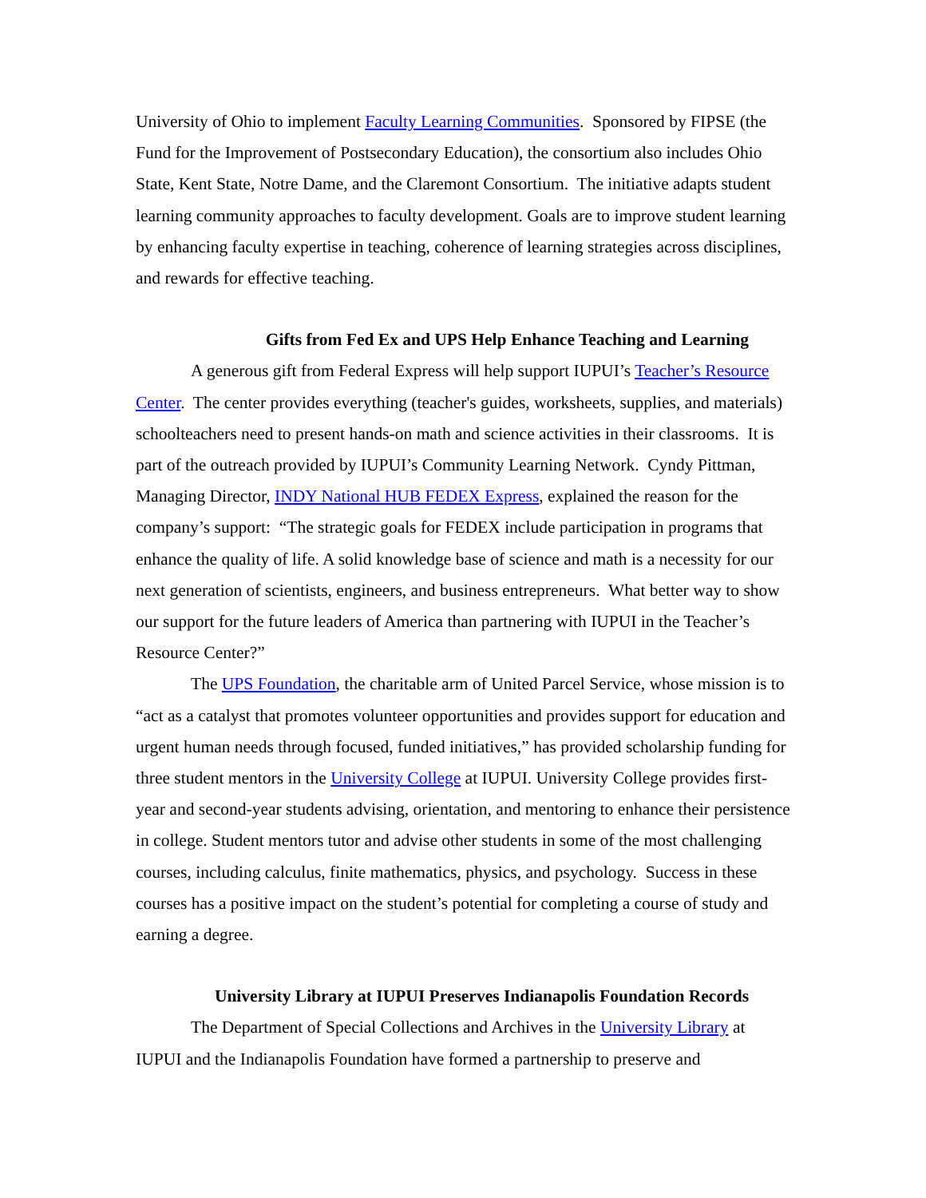University of Ohio to implement Faculty Learning Communities. Sponsored by FIPSE (the Fund for the Improvement of Postsecondary Education), the consortium also includes Ohio State, Kent State, Notre Dame, and the Claremont Consortium. The initiative adapts student learning community approaches to faculty development. Goals are to improve student learning by enhancing faculty expertise in teaching, coherence of learning strategies across disciplines, and rewards for effective teaching.
Gifts from Fed Ex and UPS Help Enhance Teaching and Learning
A generous gift from Federal Express will help support IUPUI’s Teacher’s Resource Center. The center provides everything (teacher's guides, worksheets, supplies, and materials) schoolteachers need to present hands-on math and science activities in their classrooms. It is part of the outreach provided by IUPUI’s Community Learning Network. Cyndy Pittman, Managing Director, INDY National HUB FEDEX Express, explained the reason for the company’s support: “The strategic goals for FEDEX include participation in programs that enhance the quality of life. A solid knowledge base of science and math is a necessity for our next generation of scientists, engineers, and business entrepreneurs. What better way to show our support for the future leaders of America than partnering with IUPUI in the Teacher’s Resource Center?”
The UPS Foundation, the charitable arm of United Parcel Service, whose mission is to “act as a catalyst that promotes volunteer opportunities and provides support for education and urgent human needs through focused, funded initiatives,” has provided scholarship funding for three student mentors in the University College at IUPUI. University College provides first-year and second-year students advising, orientation, and mentoring to enhance their persistence in college. Student mentors tutor and advise other students in some of the most challenging courses, including calculus, finite mathematics, physics, and psychology. Success in these courses has a positive impact on the student’s potential for completing a course of study and earning a degree.
University Library at IUPUI Preserves Indianapolis Foundation Records
The Department of Special Collections and Archives in the University Library at IUPUI and the Indianapolis Foundation have formed a partnership to preserve and